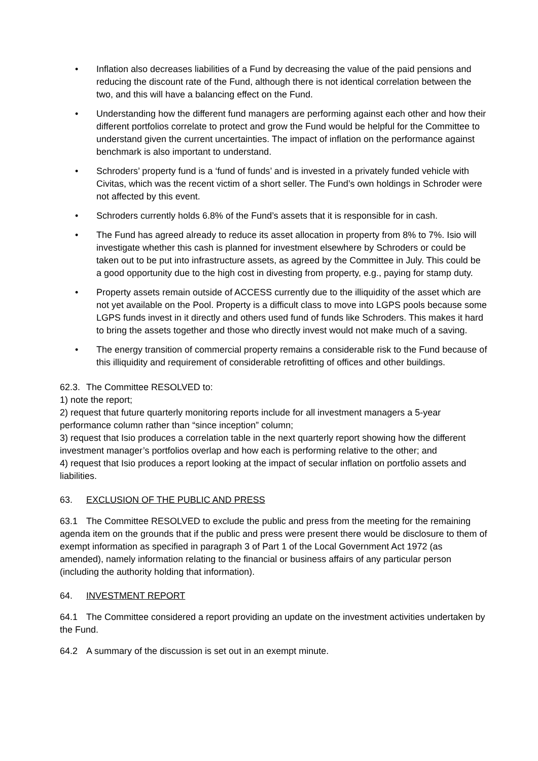• Inflation also decreases liabilities of a Fund by decreasing the value of the paid pensions and reducing the discount rate of the Fund, although there is not identical correlation between the two, and this will have a balancing effect on the Fund.
• Understanding how the different fund managers are performing against each other and how their different portfolios correlate to protect and grow the Fund would be helpful for the Committee to understand given the current uncertainties. The impact of inflation on the performance against benchmark is also important to understand.
• Schroders’ property fund is a ‘fund of funds’ and is invested in a privately funded vehicle with Civitas, which was the recent victim of a short seller. The Fund’s own holdings in Schroder were not affected by this event.
• Schroders currently holds 6.8% of the Fund’s assets that it is responsible for in cash.
• The Fund has agreed already to reduce its asset allocation in property from 8% to 7%. Isio will investigate whether this cash is planned for investment elsewhere by Schroders or could be taken out to be put into infrastructure assets, as agreed by the Committee in July. This could be a good opportunity due to the high cost in divesting from property, e.g., paying for stamp duty.
• Property assets remain outside of ACCESS currently due to the illiquidity of the asset which are not yet available on the Pool. Property is a difficult class to move into LGPS pools because some LGPS funds invest in it directly and others used fund of funds like Schroders. This makes it hard to bring the assets together and those who directly invest would not make much of a saving.
• The energy transition of commercial property remains a considerable risk to the Fund because of this illiquidity and requirement of considerable retrofitting of offices and other buildings.
62.3. The Committee RESOLVED to:
1) note the report;
2) request that future quarterly monitoring reports include for all investment managers a 5-year performance column rather than “since inception” column;
3) request that Isio produces a correlation table in the next quarterly report showing how the different investment manager’s portfolios overlap and how each is performing relative to the other; and
4) request that Isio produces a report looking at the impact of secular inflation on portfolio assets and liabilities.
63. EXCLUSION OF THE PUBLIC AND PRESS
63.1 The Committee RESOLVED to exclude the public and press from the meeting for the remaining agenda item on the grounds that if the public and press were present there would be disclosure to them of exempt information as specified in paragraph 3 of Part 1 of the Local Government Act 1972 (as amended), namely information relating to the financial or business affairs of any particular person (including the authority holding that information).
64. INVESTMENT REPORT
64.1 The Committee considered a report providing an update on the investment activities undertaken by the Fund.
64.2 A summary of the discussion is set out in an exempt minute.